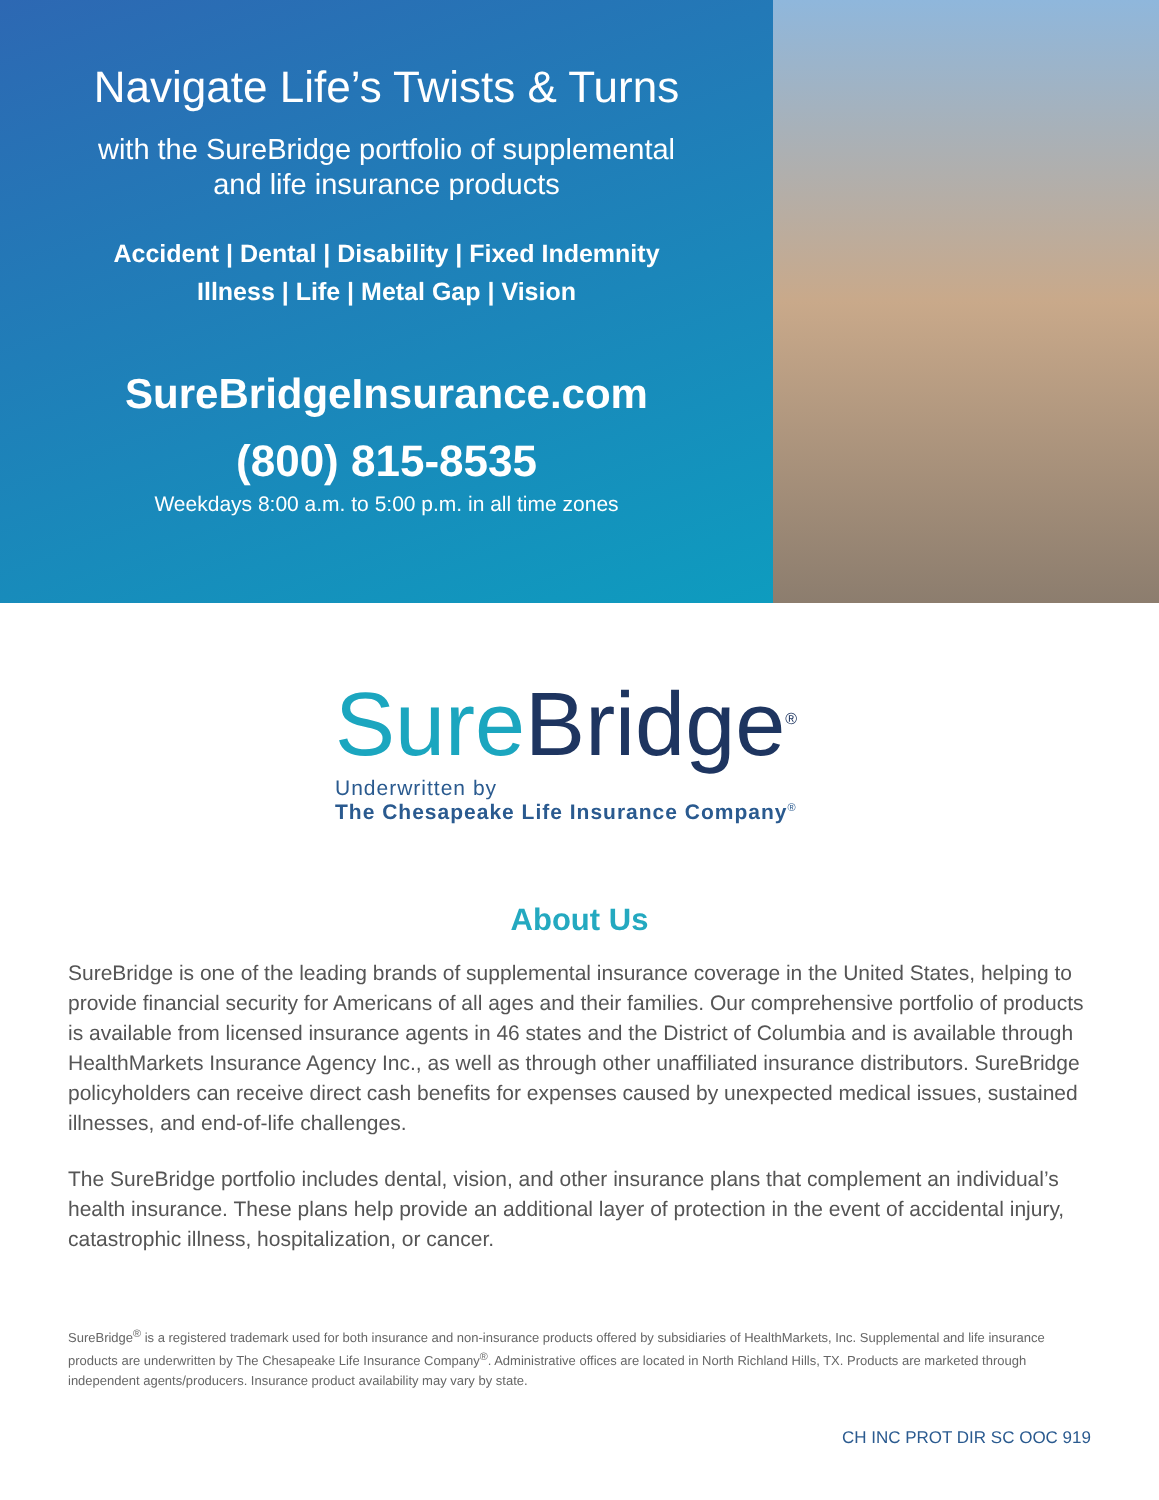Navigate Life’s Twists & Turns
with the SureBridge portfolio of supplemental
and life insurance products
Accident | Dental | Disability | Fixed Indemnity
Illness | Life | Metal Gap | Vision
SureBridgeInsurance.com
(800) 815-8535
Weekdays 8:00 a.m. to 5:00 p.m. in all time zones
Sure Bridge<sup>®</sup>
Underwritten by
The Chesapeake Life Insurance Company<sup>®</sup>
About Us
SureBridge is one of the leading brands of supplemental insurance coverage in the United States, helping to provide financial security for Americans of all ages and their families. Our comprehensive portfolio of products is available from licensed insurance agents in 46 states and the District of Columbia and is available through HealthMarkets Insurance Agency Inc., as well as through other unaffiliated insurance distributors. SureBridge policyholders can receive direct cash benefits for expenses caused by unexpected medical issues, sustained illnesses, and end-of-life challenges.
The SureBridge portfolio includes dental, vision, and other insurance plans that complement an individual’s health insurance. These plans help provide an additional layer of protection in the event of accidental injury, catastrophic illness, hospitalization, or cancer.
SureBridge<sup>®</sup> is a registered trademark used for both insurance and non-insurance products offered by subsidiaries of HealthMarkets, Inc. Supplemental and life insurance products are underwritten by The Chesapeake Life Insurance Company<sup>®</sup>. Administrative offices are located in North Richland Hills, TX. Products are marketed through independent agents/producers. Insurance product availability may vary by state.
CH INC PROT DIR SC OOC 919